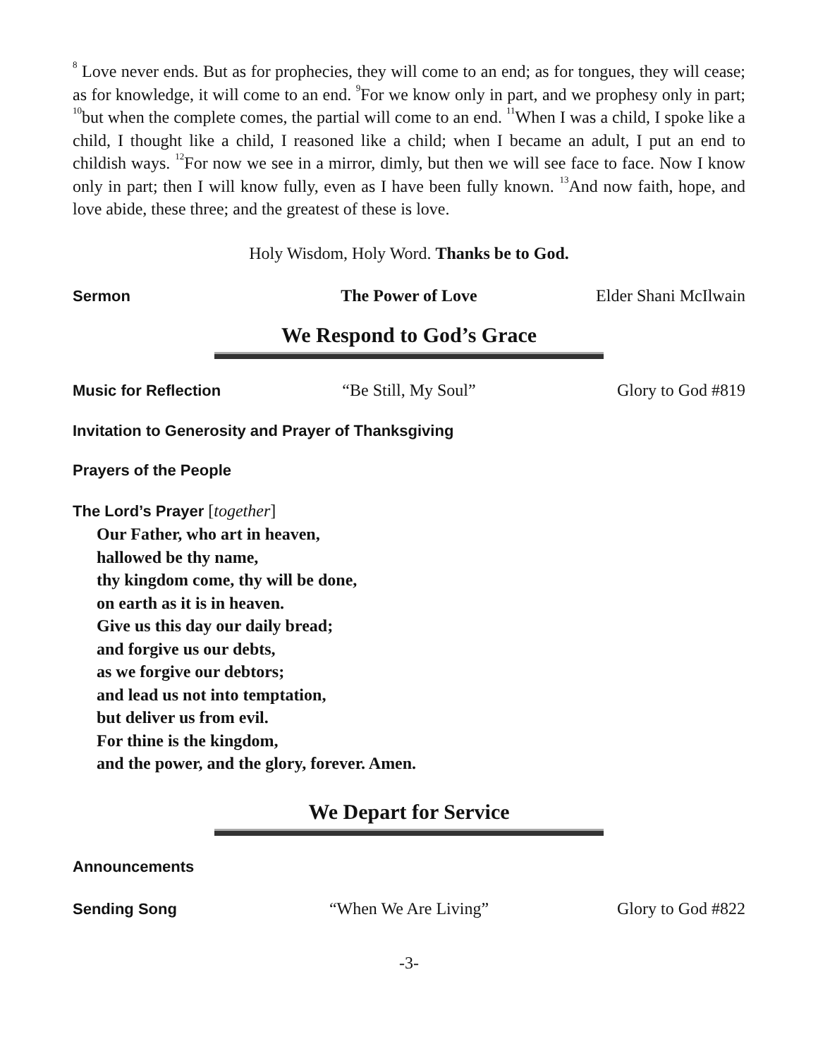<sup>8</sup> Love never ends. But as for prophecies, they will come to an end; as for tongues, they will cease; as for knowledge, it will come to an end. <sup>9</sup>For we know only in part, and we prophesy only in part; <sup>10</sup>but when the complete comes, the partial will come to an end. <sup>11</sup>When I was a child, I spoke like a child, I thought like a child, I reasoned like a child; when I became an adult, I put an end to childish ways. <sup>12</sup>For now we see in a mirror, dimly, but then we will see face to face. Now I know only in part; then I will know fully, even as I have been fully known. <sup>13</sup>And now faith, hope, and love abide, these three; and the greatest of these is love.
Holy Wisdom, Holy Word. Thanks be to God.
Sermon The Power of Love Elder Shani McIlwain
We Respond to God’s Grace
Music for Reflection “Be Still, My Soul” Glory to God #819
Invitation to Generosity and Prayer of Thanksgiving
Prayers of the People
The Lord’s Prayer [together]
Our Father, who art in heaven,
hallowed be thy name,
thy kingdom come, thy will be done,
on earth as it is in heaven.
Give us this day our daily bread;
and forgive us our debts,
as we forgive our debtors;
and lead us not into temptation,
but deliver us from evil.
For thine is the kingdom,
and the power, and the glory, forever. Amen.
We Depart for Service
Announcements
Sending Song “When We Are Living” Glory to God #822
-3-